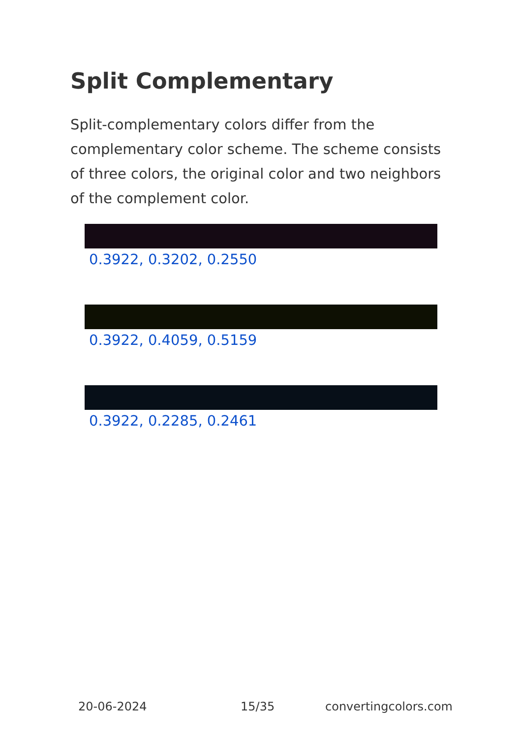Split Complementary
Split-complementary colors differ from the complementary color scheme. The scheme consists of three colors, the original color and two neighbors of the complement color.
0.3922, 0.3202, 0.2550
0.3922, 0.4059, 0.5159
0.3922, 0.2285, 0.2461
20-06-2024 15/35 convertingcolors.com